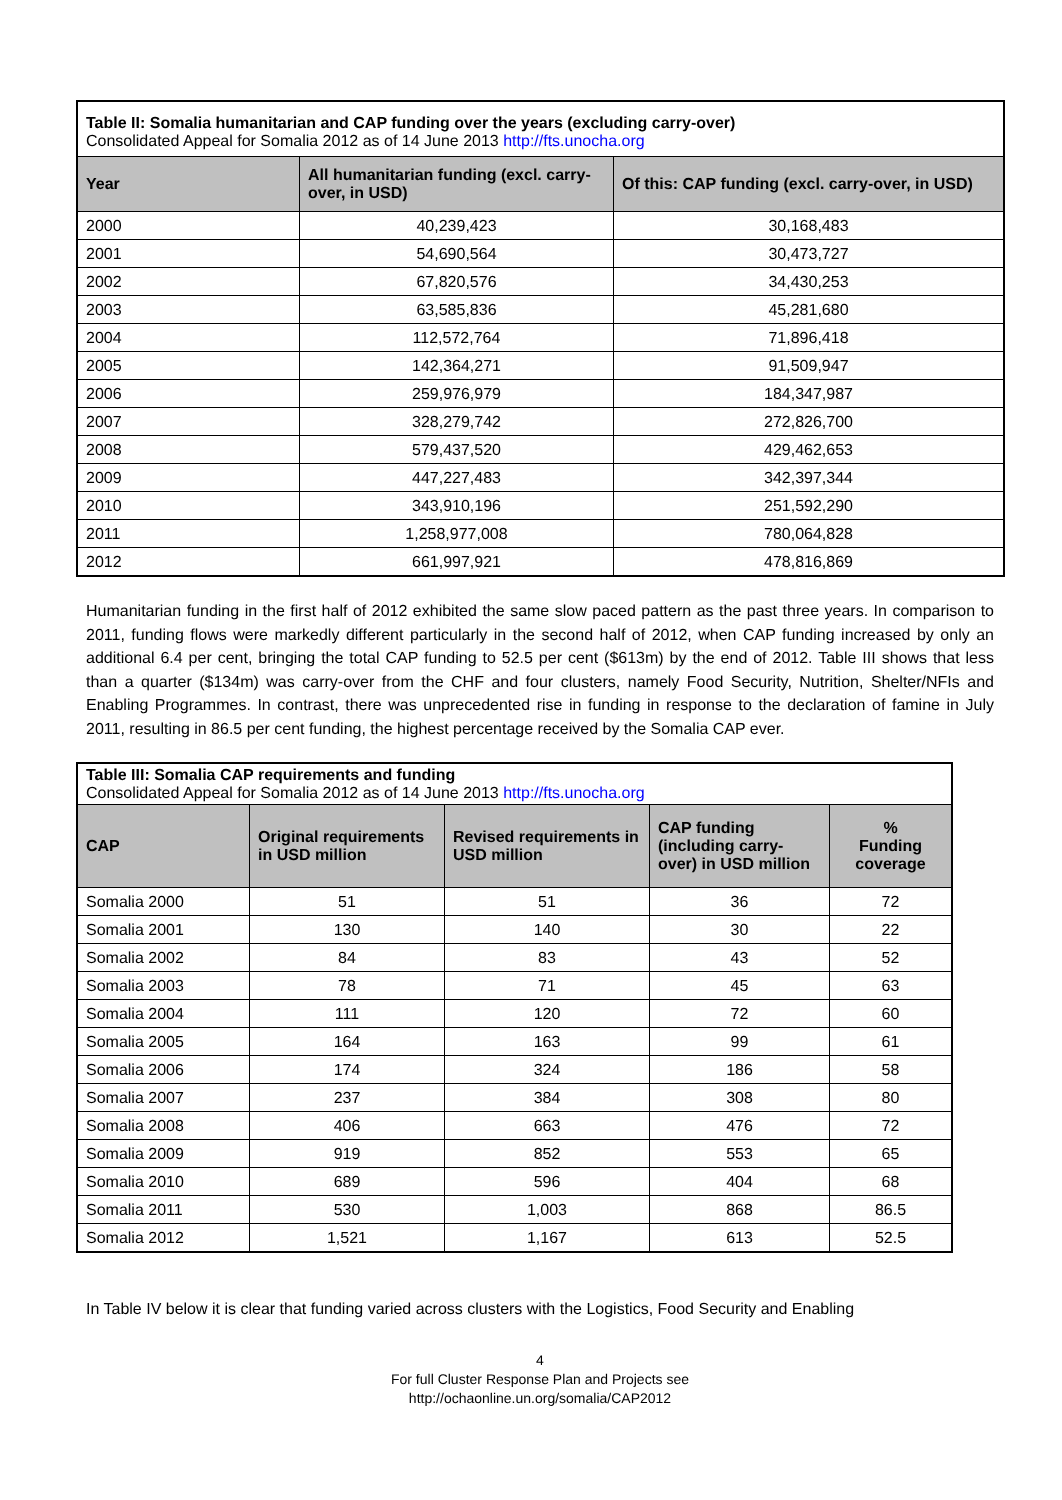| Table II: Somalia humanitarian and CAP funding over the years (excluding carry-over) Consolidated Appeal for Somalia 2012 as of 14 June 2013 http://fts.unocha.org | | |
| Year | All humanitarian funding (excl. carry-over, in USD) | Of this: CAP funding (excl. carry-over, in USD) |
| 2000 | 40,239,423 | 30,168,483 |
| 2001 | 54,690,564 | 30,473,727 |
| 2002 | 67,820,576 | 34,430,253 |
| 2003 | 63,585,836 | 45,281,680 |
| 2004 | 112,572,764 | 71,896,418 |
| 2005 | 142,364,271 | 91,509,947 |
| 2006 | 259,976,979 | 184,347,987 |
| 2007 | 328,279,742 | 272,826,700 |
| 2008 | 579,437,520 | 429,462,653 |
| 2009 | 447,227,483 | 342,397,344 |
| 2010 | 343,910,196 | 251,592,290 |
| 2011 | 1,258,977,008 | 780,064,828 |
| 2012 | 661,997,921 | 478,816,869 |
Humanitarian funding in the first half of 2012 exhibited the same slow paced pattern as the past three years. In comparison to 2011, funding flows were markedly different particularly in the second half of 2012, when CAP funding increased by only an additional 6.4 per cent, bringing the total CAP funding to 52.5 per cent ($613m) by the end of 2012. Table III shows that less than a quarter ($134m) was carry-over from the CHF and four clusters, namely Food Security, Nutrition, Shelter/NFIs and Enabling Programmes. In contrast, there was unprecedented rise in funding in response to the declaration of famine in July 2011, resulting in 86.5 per cent funding, the highest percentage received by the Somalia CAP ever.
| Table III: Somalia CAP requirements and funding Consolidated Appeal for Somalia 2012 as of 14 June 2013 http://fts.unocha.org | | | | |
| CAP | Original requirements in USD million | Revised requirements in USD million | CAP funding (including carry-over) in USD million | % Funding coverage |
| Somalia 2000 | 51 | 51 | 36 | 72 |
| Somalia 2001 | 130 | 140 | 30 | 22 |
| Somalia 2002 | 84 | 83 | 43 | 52 |
| Somalia 2003 | 78 | 71 | 45 | 63 |
| Somalia 2004 | 111 | 120 | 72 | 60 |
| Somalia 2005 | 164 | 163 | 99 | 61 |
| Somalia 2006 | 174 | 324 | 186 | 58 |
| Somalia 2007 | 237 | 384 | 308 | 80 |
| Somalia 2008 | 406 | 663 | 476 | 72 |
| Somalia 2009 | 919 | 852 | 553 | 65 |
| Somalia 2010 | 689 | 596 | 404 | 68 |
| Somalia 2011 | 530 | 1,003 | 868 | 86.5 |
| Somalia 2012 | 1,521 | 1,167 | 613 | 52.5 |
In Table IV below it is clear that funding varied across clusters with the Logistics, Food Security and Enabling
4
For full Cluster Response Plan and Projects see
http://ochaonline.un.org/somalia/CAP2012